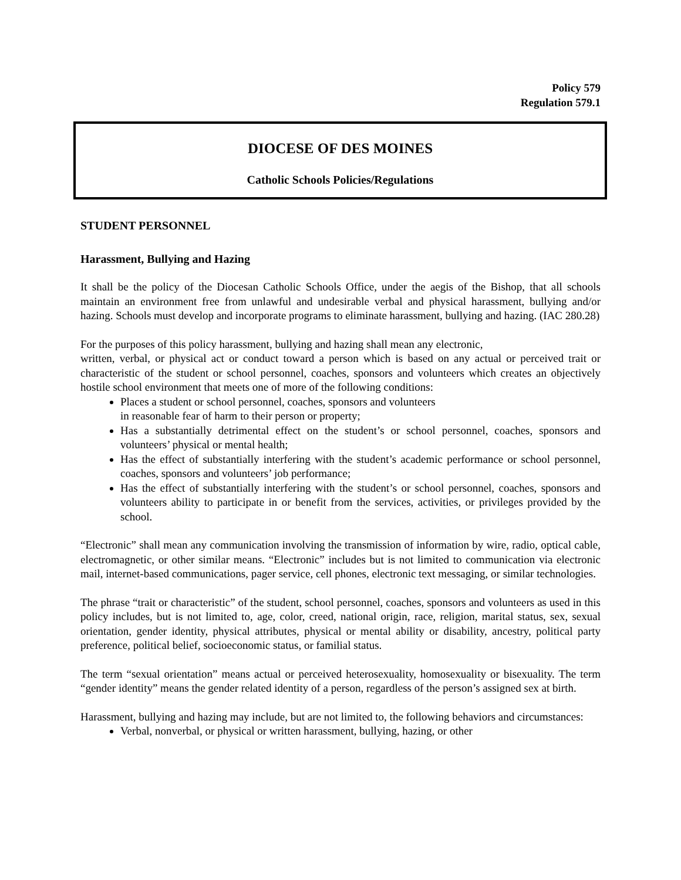Policy 579
Regulation 579.1
DIOCESE OF DES MOINES
Catholic Schools Policies/Regulations
STUDENT PERSONNEL
Harassment, Bullying and Hazing
It shall be the policy of the Diocesan Catholic Schools Office, under the aegis of the Bishop, that all schools maintain an environment free from unlawful and undesirable verbal and physical harassment, bullying and/or hazing. Schools must develop and incorporate programs to eliminate harassment, bullying and hazing. (IAC 280.28)
For the purposes of this policy harassment, bullying and hazing shall mean any electronic,
written, verbal, or physical act or conduct toward a person which is based on any actual or perceived trait or characteristic of the student or school personnel, coaches, sponsors and volunteers which creates an objectively hostile school environment that meets one of more of the following conditions:
Places a student or school personnel, coaches, sponsors and volunteers
in reasonable fear of harm to their person or property;
Has a substantially detrimental effect on the student’s or school personnel, coaches, sponsors and volunteers’ physical or mental health;
Has the effect of substantially interfering with the student’s academic performance or school personnel, coaches, sponsors and volunteers’ job performance;
Has the effect of substantially interfering with the student’s or school personnel, coaches, sponsors and volunteers ability to participate in or benefit from the services, activities, or privileges provided by the school.
“Electronic” shall mean any communication involving the transmission of information by wire, radio, optical cable, electromagnetic, or other similar means. “Electronic” includes but is not limited to communication via electronic mail, internet-based communications, pager service, cell phones, electronic text messaging, or similar technologies.
The phrase “trait or characteristic” of the student, school personnel, coaches, sponsors and volunteers as used in this policy includes, but is not limited to, age, color, creed, national origin, race, religion, marital status, sex, sexual orientation, gender identity, physical attributes, physical or mental ability or disability, ancestry, political party preference, political belief, socioeconomic status, or familial status.
The term “sexual orientation” means actual or perceived heterosexuality, homosexuality or bisexuality. The term “gender identity” means the gender related identity of a person, regardless of the person’s assigned sex at birth.
Harassment, bullying and hazing may include, but are not limited to, the following behaviors and circumstances:
Verbal, nonverbal, or physical or written harassment, bullying, hazing, or other